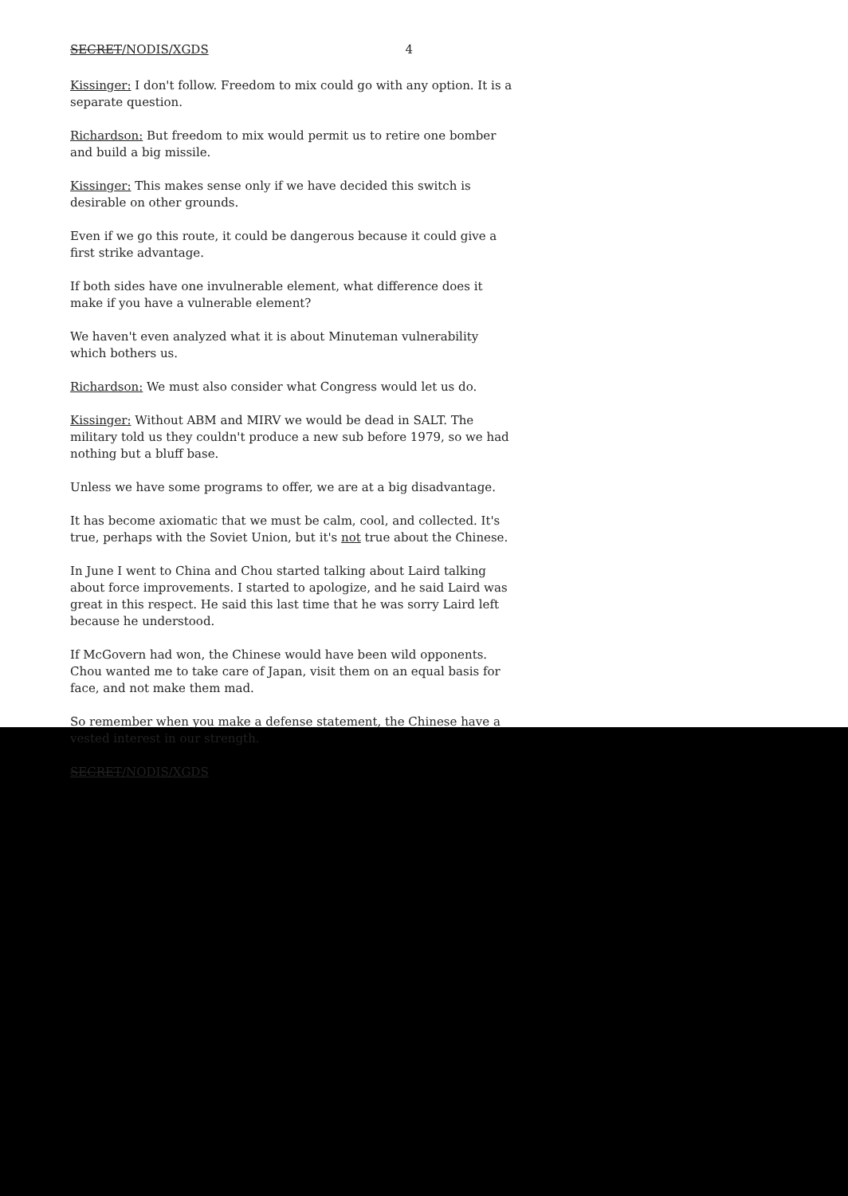SECRET/NODIS/XGDS 4
Kissinger: I don't follow. Freedom to mix could go with any option. It is a separate question.
Richardson: But freedom to mix would permit us to retire one bomber and build a big missile.
Kissinger: This makes sense only if we have decided this switch is desirable on other grounds.
Even if we go this route, it could be dangerous because it could give a first strike advantage.
If both sides have one invulnerable element, what difference does it make if you have a vulnerable element?
We haven't even analyzed what it is about Minuteman vulnerability which bothers us.
Richardson: We must also consider what Congress would let us do.
Kissinger: Without ABM and MIRV we would be dead in SALT. The military told us they couldn't produce a new sub before 1979, so we had nothing but a bluff base.
Unless we have some programs to offer, we are at a big disadvantage.
It has become axiomatic that we must be calm, cool, and collected. It's true, perhaps with the Soviet Union, but it's not true about the Chinese.
In June I went to China and Chou started talking about Laird talking about force improvements. I started to apologize, and he said Laird was great in this respect. He said this last time that he was sorry Laird left because he understood.
If McGovern had won, the Chinese would have been wild opponents. Chou wanted me to take care of Japan, visit them on an equal basis for face, and not make them mad.
So remember when you make a defense statement, the Chinese have a vested interest in our strength.
SECRET/NODIS/XGDS